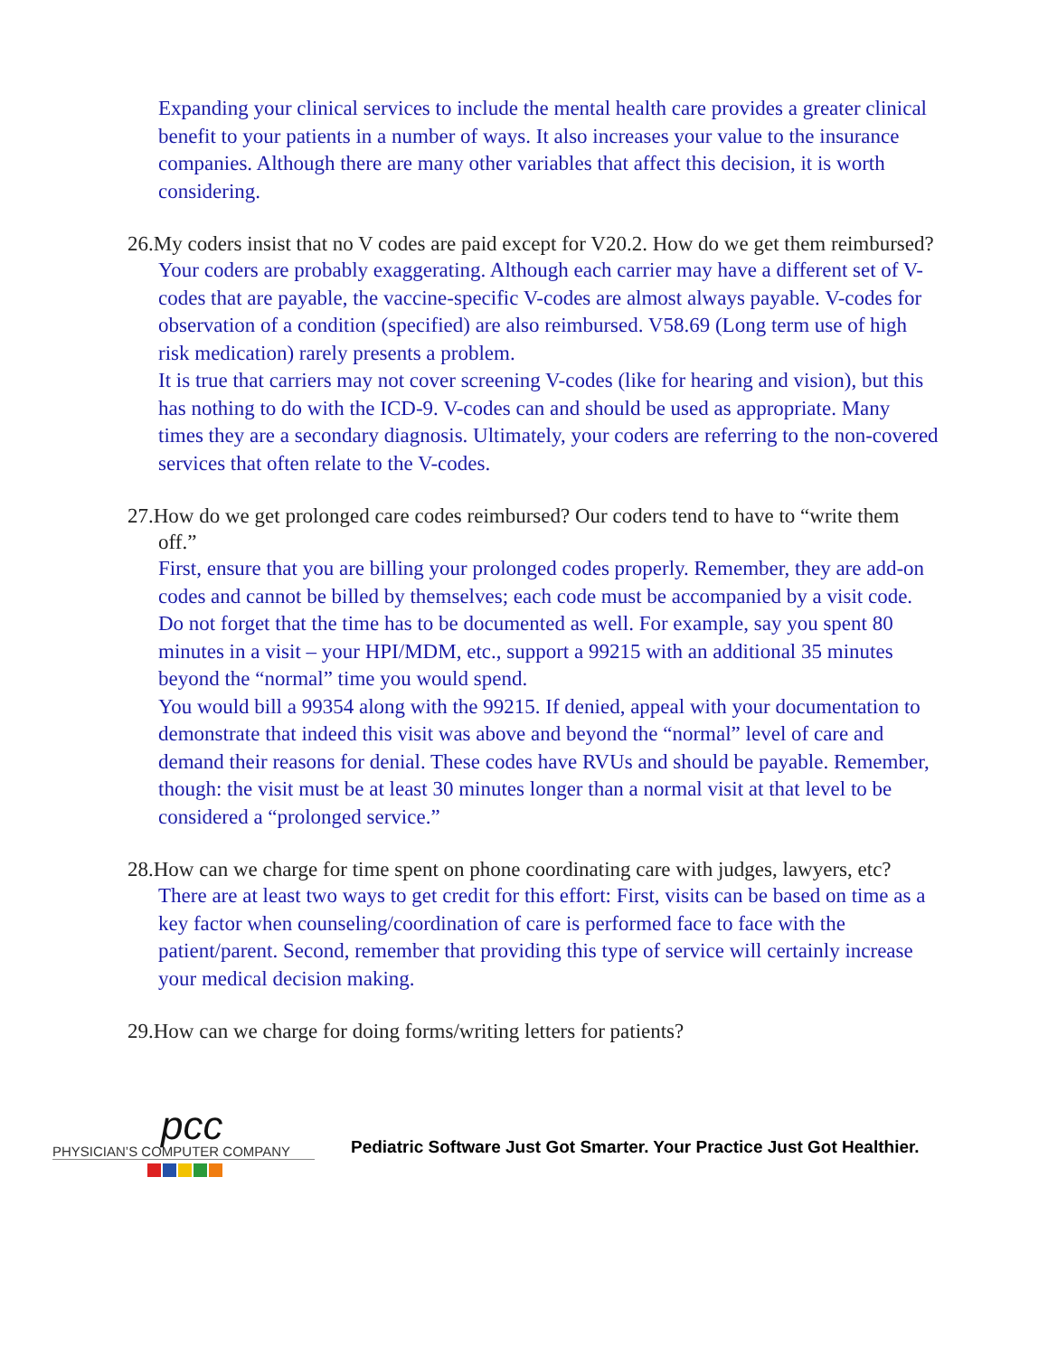Expanding your clinical services to include the mental health care provides a greater clinical benefit to your patients in a number of ways. It also increases your value to the insurance companies. Although there are many other variables that affect this decision, it is worth considering.
26.My coders insist that no V codes are paid except for V20.2. How do we get them reimbursed?
Your coders are probably exaggerating. Although each carrier may have a different set of V-codes that are payable, the vaccine-specific V-codes are almost always payable. V-codes for observation of a condition (specified) are also reimbursed. V58.69 (Long term use of high risk medication) rarely presents a problem.
It is true that carriers may not cover screening V-codes (like for hearing and vision), but this has nothing to do with the ICD-9. V-codes can and should be used as appropriate. Many times they are a secondary diagnosis. Ultimately, your coders are referring to the non-covered services that often relate to the V-codes.
27.How do we get prolonged care codes reimbursed? Our coders tend to have to “write them off.”
First, ensure that you are billing your prolonged codes properly. Remember, they are add-on codes and cannot be billed by themselves; each code must be accompanied by a visit code. Do not forget that the time has to be documented as well. For example, say you spent 80 minutes in a visit – your HPI/MDM, etc., support a 99215 with an additional 35 minutes beyond the “normal” time you would spend.
You would bill a 99354 along with the 99215. If denied, appeal with your documentation to demonstrate that indeed this visit was above and beyond the “normal” level of care and demand their reasons for denial. These codes have RVUs and should be payable. Remember, though: the visit must be at least 30 minutes longer than a normal visit at that level to be considered a “prolonged service.”
28.How can we charge for time spent on phone coordinating care with judges, lawyers, etc?
There are at least two ways to get credit for this effort: First, visits can be based on time as a key factor when counseling/coordination of care is performed face to face with the patient/parent. Second, remember that providing this type of service will certainly increase your medical decision making.
29.How can we charge for doing forms/writing letters for patients?
pcc
PHYSICIAN’S COMPUTER COMPANY
Pediatric Software Just Got Smarter. Your Practice Just Got Healthier.